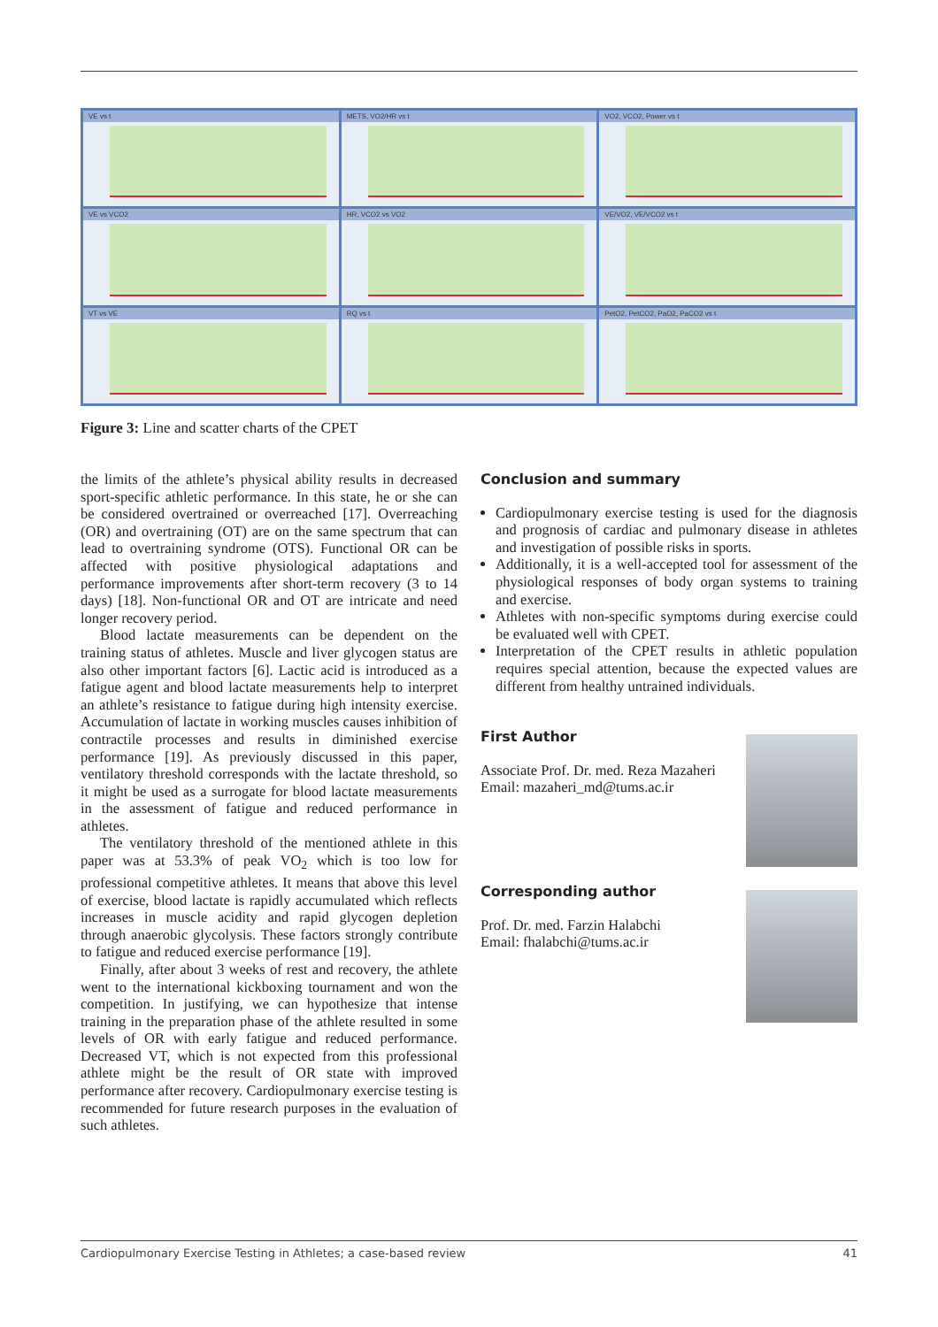VE vs t
METS, VO2/HR vs t
VO2, VCO2, Power vs t
VE vs VCO2
HR, VCO2 vs VO2
VE/VO2, VE/VCO2 vs t
VT vs VE
RQ vs t
PetO2, PetCO2, PaO2, PaCO2 vs t
Figure 3: Line and scatter charts of the CPET
the limits of the athlete’s physical ability results in decreased sport-specific athletic performance. In this state, he or she can be considered overtrained or overreached [17]. Overreaching (OR) and overtraining (OT) are on the same spectrum that can lead to overtraining syndrome (OTS). Functional OR can be affected with positive physiological adaptations and performance improvements after short-term recovery (3 to 14 days) [18]. Non-functional OR and OT are intricate and need longer recovery period.
Blood lactate measurements can be dependent on the training status of athletes. Muscle and liver glycogen status are also other important factors [6]. Lactic acid is introduced as a fatigue agent and blood lactate measurements help to interpret an athlete’s resistance to fatigue during high intensity exercise. Accumulation of lactate in working muscles causes inhibition of contractile processes and results in diminished exercise performance [19]. As previously discussed in this paper, ventilatory threshold corresponds with the lactate threshold, so it might be used as a surrogate for blood lactate measurements in the assessment of fatigue and reduced performance in athletes.
The ventilatory threshold of the mentioned athlete in this paper was at 53.3% of peak VO<sub>2</sub> which is too low for professional competitive athletes. It means that above this level of exercise, blood lactate is rapidly accumulated which reflects increases in muscle acidity and rapid glycogen depletion through anaerobic glycolysis. These factors strongly contribute to fatigue and reduced exercise performance [19].
Finally, after about 3 weeks of rest and recovery, the athlete went to the international kickboxing tournament and won the competition. In justifying, we can hypothesize that intense training in the preparation phase of the athlete resulted in some levels of OR with early fatigue and reduced performance. Decreased VT, which is not expected from this professional athlete might be the result of OR state with improved performance after recovery. Cardiopulmonary exercise testing is recommended for future research purposes in the evaluation of such athletes.
Conclusion and summary
Cardiopulmonary exercise testing is used for the diagnosis and prognosis of cardiac and pulmonary disease in athletes and investigation of possible risks in sports.
Additionally, it is a well-accepted tool for assessment of the physiological responses of body organ systems to training and exercise.
Athletes with non-specific symptoms during exercise could be evaluated well with CPET.
Interpretation of the CPET results in athletic population requires special attention, because the expected values are different from healthy untrained individuals.
First Author
Associate Prof. Dr. med. Reza Mazaheri
Email: mazaheri_md@tums.ac.ir
Corresponding author
Prof. Dr. med. Farzin Halabchi
Email: fhalabchi@tums.ac.ir
Cardiopulmonary Exercise Testing in Athletes; a case-based review 41